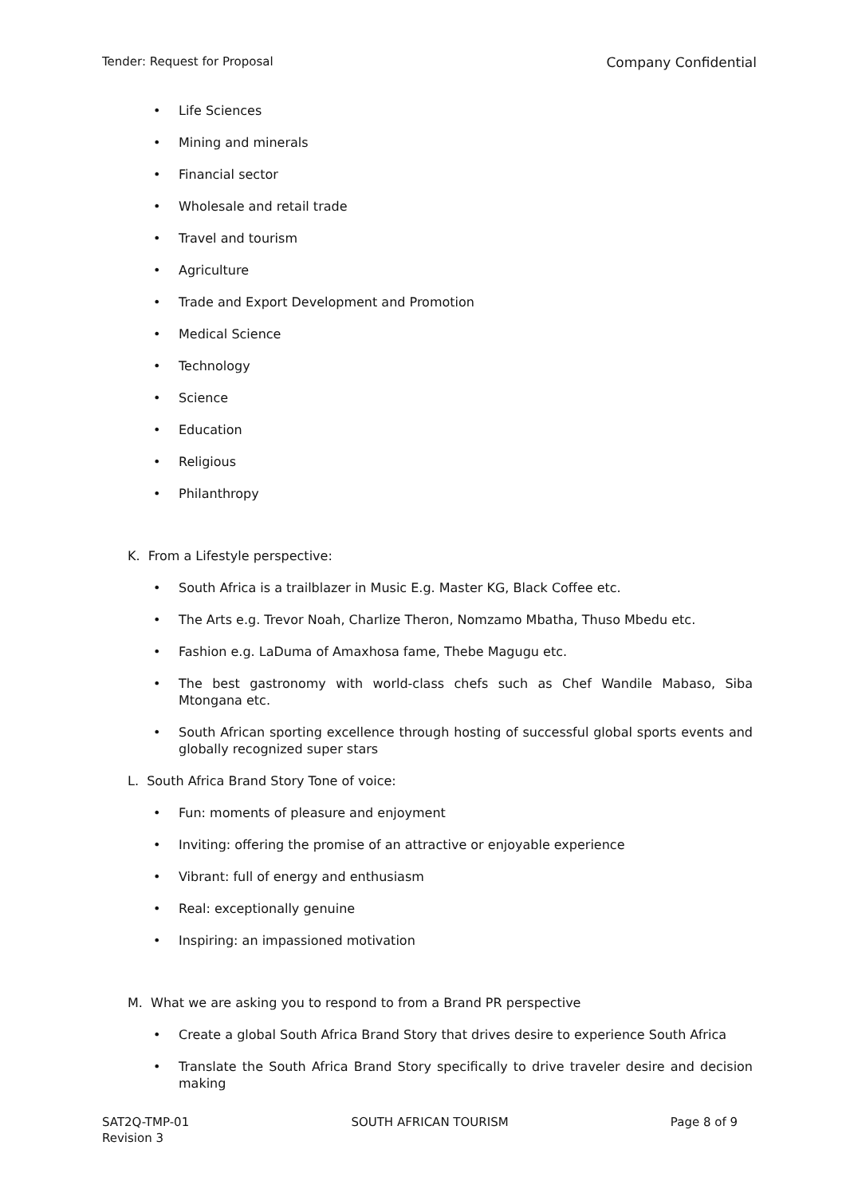Tender: Request for Proposal Company Confidential
Life Sciences
Mining and minerals
Financial sector
Wholesale and retail trade
Travel and tourism
Agriculture
Trade and Export Development and Promotion
Medical Science
Technology
Science
Education
Religious
Philanthropy
K. From a Lifestyle perspective:
South Africa is a trailblazer in Music E.g. Master KG, Black Coffee etc.
The Arts e.g. Trevor Noah, Charlize Theron, Nomzamo Mbatha, Thuso Mbedu etc.
Fashion e.g. LaDuma of Amaxhosa fame, Thebe Magugu etc.
The best gastronomy with world-class chefs such as Chef Wandile Mabaso, Siba Mtongana etc.
South African sporting excellence through hosting of successful global sports events and globally recognized super stars
L. South Africa Brand Story Tone of voice:
Fun: moments of pleasure and enjoyment
Inviting: offering the promise of an attractive or enjoyable experience
Vibrant: full of energy and enthusiasm
Real: exceptionally genuine
Inspiring: an impassioned motivation
M. What we are asking you to respond to from a Brand PR perspective
Create a global South Africa Brand Story that drives desire to experience South Africa
Translate the South Africa Brand Story specifically to drive traveler desire and decision making
SAT2Q-TMP-01
Revision 3 SOUTH AFRICAN TOURISM Page 8 of 9